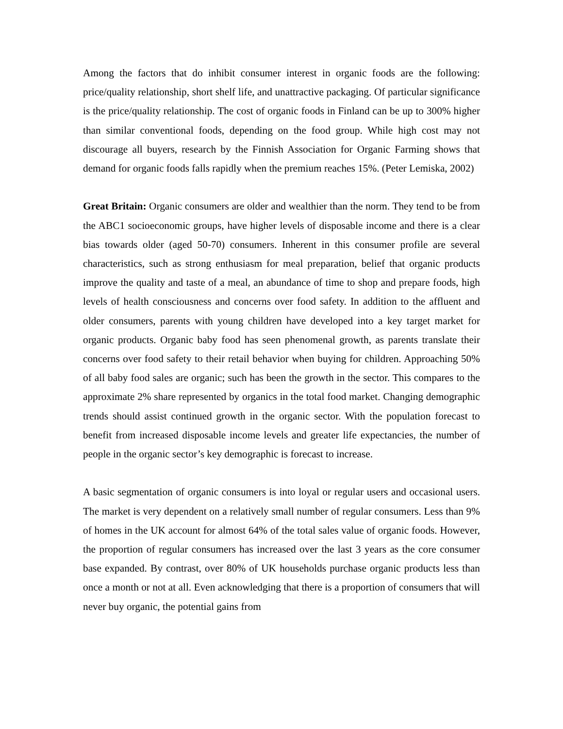Among the factors that do inhibit consumer interest in organic foods are the following: price/quality relationship, short shelf life, and unattractive packaging. Of particular significance is the price/quality relationship. The cost of organic foods in Finland can be up to 300% higher than similar conventional foods, depending on the food group. While high cost may not discourage all buyers, research by the Finnish Association for Organic Farming shows that demand for organic foods falls rapidly when the premium reaches 15%. (Peter Lemiska, 2002)
Great Britain: Organic consumers are older and wealthier than the norm. They tend to be from the ABC1 socioeconomic groups, have higher levels of disposable income and there is a clear bias towards older (aged 50-70) consumers. Inherent in this consumer profile are several characteristics, such as strong enthusiasm for meal preparation, belief that organic products improve the quality and taste of a meal, an abundance of time to shop and prepare foods, high levels of health consciousness and concerns over food safety. In addition to the affluent and older consumers, parents with young children have developed into a key target market for organic products. Organic baby food has seen phenomenal growth, as parents translate their concerns over food safety to their retail behavior when buying for children. Approaching 50% of all baby food sales are organic; such has been the growth in the sector. This compares to the approximate 2% share represented by organics in the total food market. Changing demographic trends should assist continued growth in the organic sector. With the population forecast to benefit from increased disposable income levels and greater life expectancies, the number of people in the organic sector’s key demographic is forecast to increase.
A basic segmentation of organic consumers is into loyal or regular users and occasional users. The market is very dependent on a relatively small number of regular consumers. Less than 9% of homes in the UK account for almost 64% of the total sales value of organic foods. However, the proportion of regular consumers has increased over the last 3 years as the core consumer base expanded. By contrast, over 80% of UK households purchase organic products less than once a month or not at all. Even acknowledging that there is a proportion of consumers that will never buy organic, the potential gains from